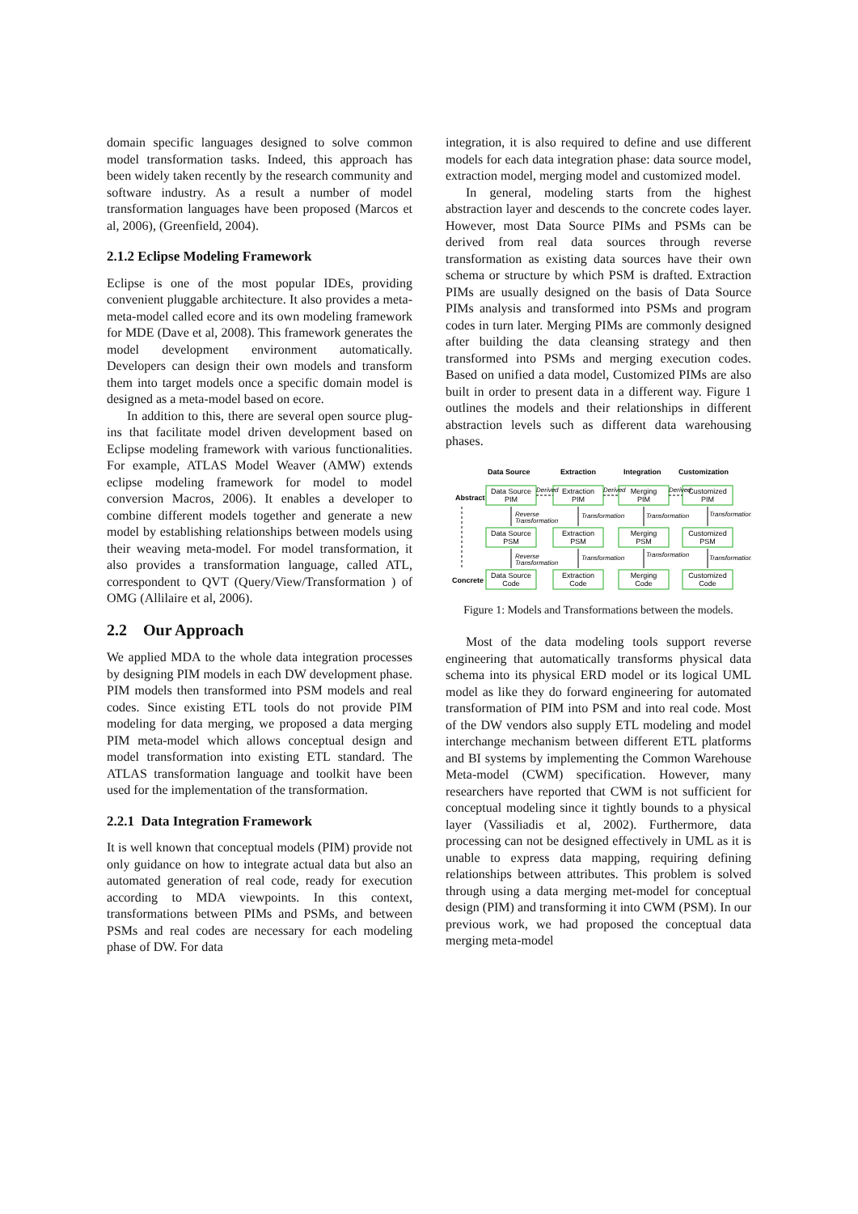domain specific languages designed to solve common model transformation tasks. Indeed, this approach has been widely taken recently by the research community and software industry. As a result a number of model transformation languages have been proposed (Marcos et al, 2006), (Greenfield, 2004).
2.1.2 Eclipse Modeling Framework
Eclipse is one of the most popular IDEs, providing convenient pluggable architecture. It also provides a meta-meta-model called ecore and its own modeling framework for MDE (Dave et al, 2008). This framework generates the model development environment automatically. Developers can design their own models and transform them into target models once a specific domain model is designed as a meta-model based on ecore.
In addition to this, there are several open source plug-ins that facilitate model driven development based on Eclipse modeling framework with various functionalities. For example, ATLAS Model Weaver (AMW) extends eclipse modeling framework for model to model conversion Macros, 2006). It enables a developer to combine different models together and generate a new model by establishing relationships between models using their weaving meta-model. For model transformation, it also provides a transformation language, called ATL, correspondent to QVT (Query/View/Transformation ) of OMG (Allilaire et al, 2006).
2.2 Our Approach
We applied MDA to the whole data integration processes by designing PIM models in each DW development phase. PIM models then transformed into PSM models and real codes. Since existing ETL tools do not provide PIM modeling for data merging, we proposed a data merging PIM meta-model which allows conceptual design and model transformation into existing ETL standard. The ATLAS transformation language and toolkit have been used for the implementation of the transformation.
2.2.1 Data Integration Framework
It is well known that conceptual models (PIM) provide not only guidance on how to integrate actual data but also an automated generation of real code, ready for execution according to MDA viewpoints. In this context, transformations between PIMs and PSMs, and between PSMs and real codes are necessary for each modeling phase of DW. For data
integration, it is also required to define and use different models for each data integration phase: data source model, extraction model, merging model and customized model.
In general, modeling starts from the highest abstraction layer and descends to the concrete codes layer. However, most Data Source PIMs and PSMs can be derived from real data sources through reverse transformation as existing data sources have their own schema or structure by which PSM is drafted. Extraction PIMs are usually designed on the basis of Data Source PIMs analysis and transformed into PSMs and program codes in turn later. Merging PIMs are commonly designed after building the data cleansing strategy and then transformed into PSMs and merging execution codes. Based on unified a data model, Customized PIMs are also built in order to present data in a different way. Figure 1 outlines the models and their relationships in different abstraction levels such as different data warehousing phases.
Data Source
Extraction
Integration
Customization
Abstract
Concrete
Data Source
PIM
Extraction
PIM
Merging
PIM
Customized
PIM
Data Source
PSM
Extraction
PSM
Merging
PSM
Customized
PSM
Data Source
Code
Extraction
Code
Merging
Code
Customized
Code
Derived
Derived
Derived
Reverse
Transformation
Transformation
Transformation
Transformation
Reverse
Transformation
Transformation
Transformation
Transformation
Figure 1: Models and Transformations between the models.
Most of the data modeling tools support reverse engineering that automatically transforms physical data schema into its physical ERD model or its logical UML model as like they do forward engineering for automated transformation of PIM into PSM and into real code. Most of the DW vendors also supply ETL modeling and model interchange mechanism between different ETL platforms and BI systems by implementing the Common Warehouse Meta-model (CWM) specification. However, many researchers have reported that CWM is not sufficient for conceptual modeling since it tightly bounds to a physical layer (Vassiliadis et al, 2002). Furthermore, data processing can not be designed effectively in UML as it is unable to express data mapping, requiring defining relationships between attributes. This problem is solved through using a data merging met-model for conceptual design (PIM) and transforming it into CWM (PSM). In our previous work, we had proposed the conceptual data merging meta-model